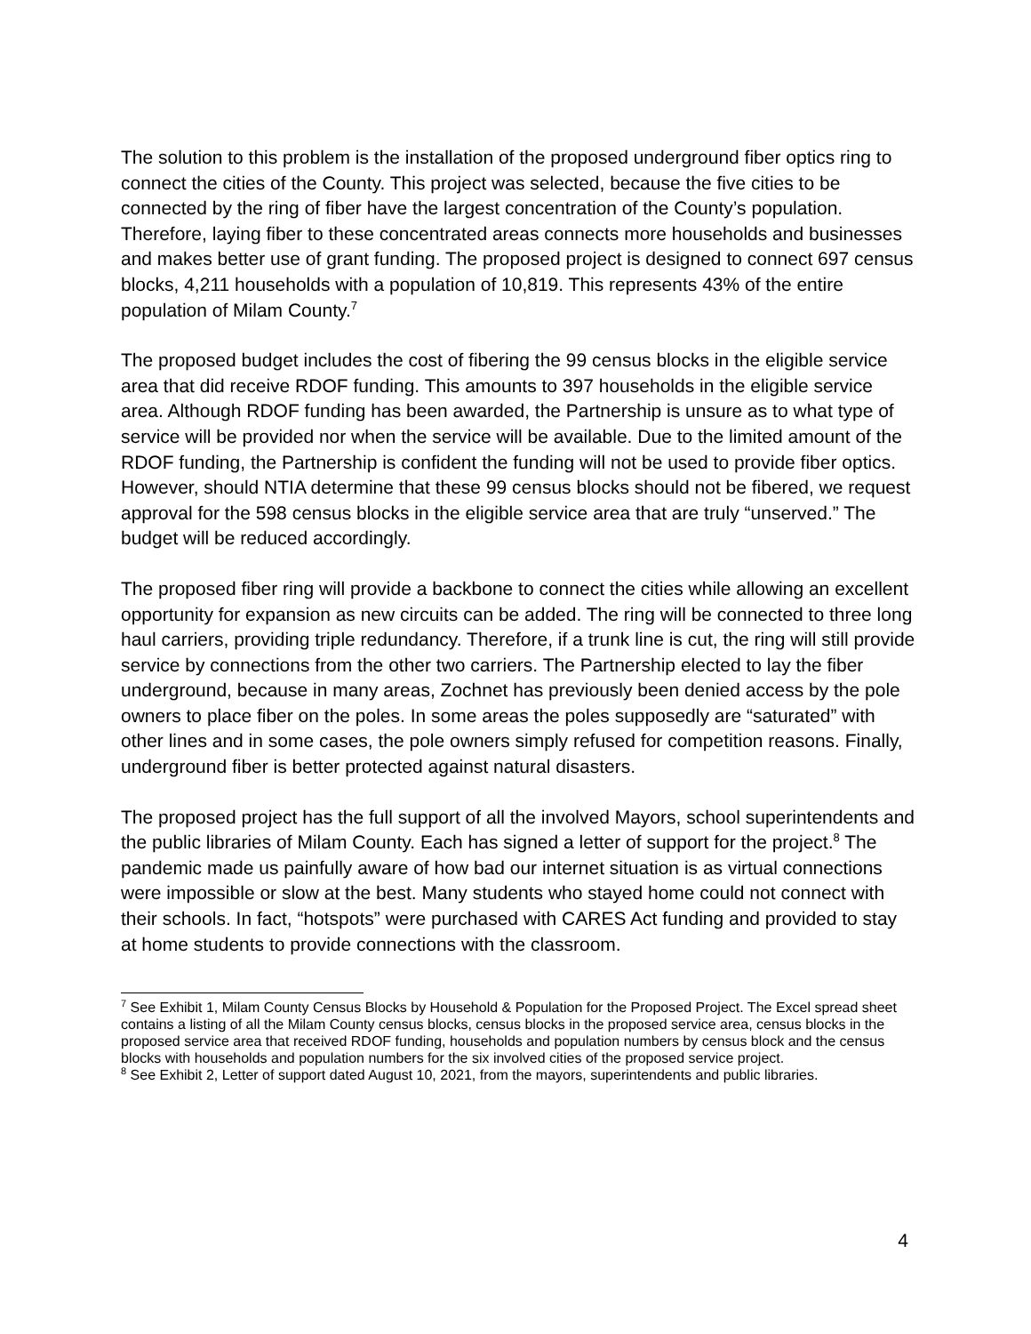The solution to this problem is the installation of the proposed underground fiber optics ring to connect the cities of the County. This project was selected, because the five cities to be connected by the ring of fiber have the largest concentration of the County’s population. Therefore, laying fiber to these concentrated areas connects more households and businesses and makes better use of grant funding. The proposed project is designed to connect 697 census blocks, 4,211 households with a population of 10,819. This represents 43% of the entire population of Milam County.<sup>7</sup>
The proposed budget includes the cost of fibering the 99 census blocks in the eligible service area that did receive RDOF funding. This amounts to 397 households in the eligible service area. Although RDOF funding has been awarded, the Partnership is unsure as to what type of service will be provided nor when the service will be available. Due to the limited amount of the RDOF funding, the Partnership is confident the funding will not be used to provide fiber optics. However, should NTIA determine that these 99 census blocks should not be fibered, we request approval for the 598 census blocks in the eligible service area that are truly “unserved.” The budget will be reduced accordingly.
The proposed fiber ring will provide a backbone to connect the cities while allowing an excellent opportunity for expansion as new circuits can be added. The ring will be connected to three long haul carriers, providing triple redundancy. Therefore, if a trunk line is cut, the ring will still provide service by connections from the other two carriers. The Partnership elected to lay the fiber underground, because in many areas, Zochnet has previously been denied access by the pole owners to place fiber on the poles. In some areas the poles supposedly are “saturated” with other lines and in some cases, the pole owners simply refused for competition reasons. Finally, underground fiber is better protected against natural disasters.
The proposed project has the full support of all the involved Mayors, school superintendents and the public libraries of Milam County. Each has signed a letter of support for the project.<sup>8</sup> The pandemic made us painfully aware of how bad our internet situation is as virtual connections were impossible or slow at the best. Many students who stayed home could not connect with their schools. In fact, “hotspots” were purchased with CARES Act funding and provided to stay at home students to provide connections with the classroom.
<sup>7</sup> See Exhibit 1, Milam County Census Blocks by Household & Population for the Proposed Project. The Excel spread sheet contains a listing of all the Milam County census blocks, census blocks in the proposed service area, census blocks in the proposed service area that received RDOF funding, households and population numbers by census block and the census blocks with households and population numbers for the six involved cities of the proposed service project.
<sup>8</sup> See Exhibit 2, Letter of support dated August 10, 2021, from the mayors, superintendents and public libraries.
4